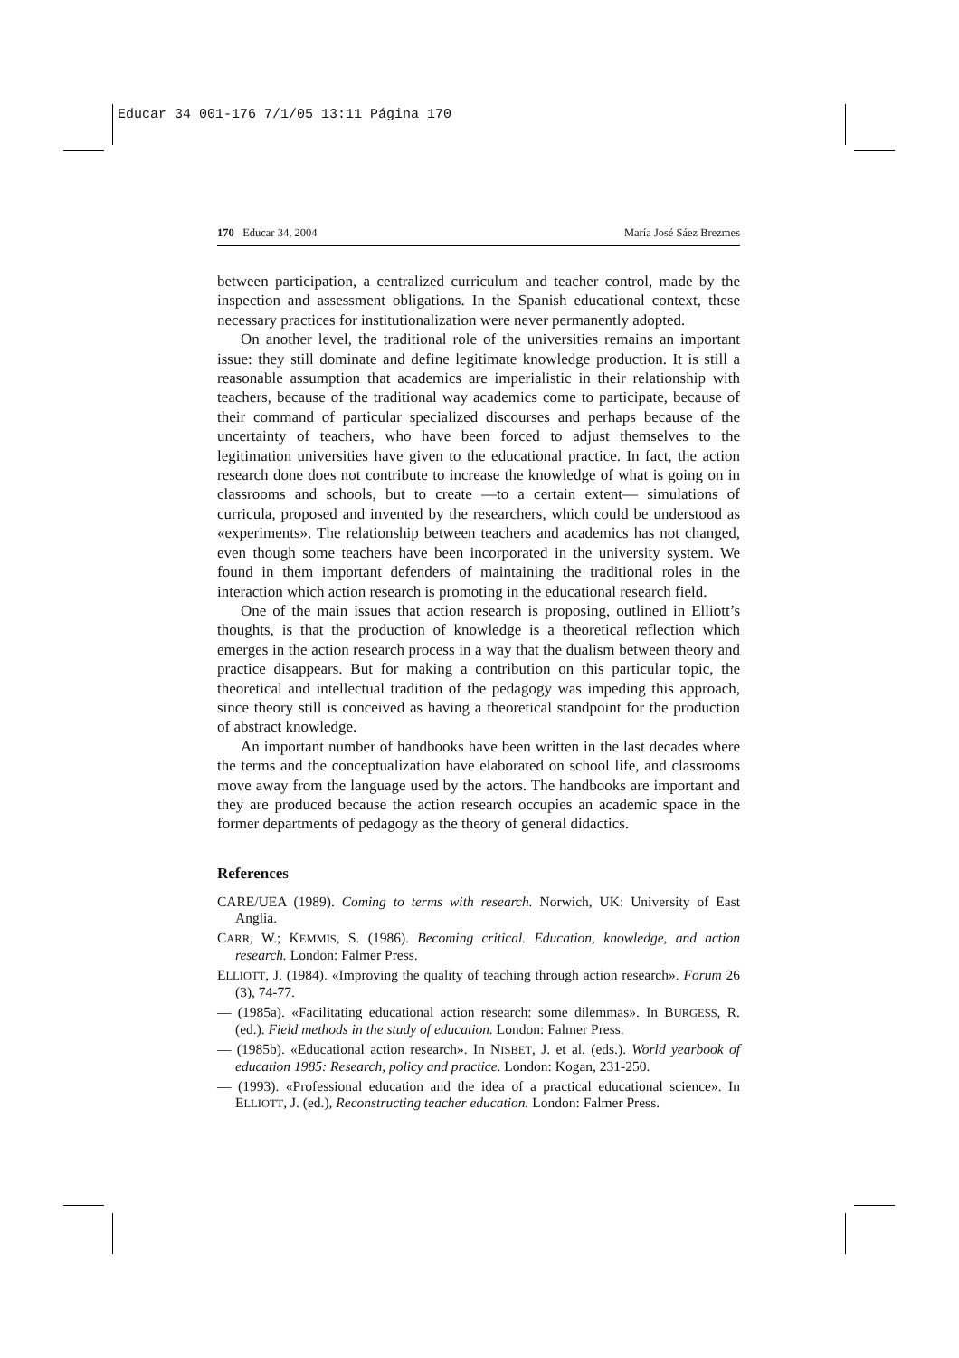Educar 34 001-176 7/1/05 13:11 Página 170
170 Educar 34, 2004 María José Sáez Brezmes
between participation, a centralized curriculum and teacher control, made by the inspection and assessment obligations. In the Spanish educational context, these necessary practices for institutionalization were never permanently adopted.
On another level, the traditional role of the universities remains an important issue: they still dominate and define legitimate knowledge production. It is still a reasonable assumption that academics are imperialistic in their relationship with teachers, because of the traditional way academics come to participate, because of their command of particular specialized discourses and perhaps because of the uncertainty of teachers, who have been forced to adjust themselves to the legitimation universities have given to the educational practice. In fact, the action research done does not contribute to increase the knowledge of what is going on in classrooms and schools, but to create —to a certain extent— simulations of curricula, proposed and invented by the researchers, which could be understood as «experiments». The relationship between teachers and academics has not changed, even though some teachers have been incorporated in the university system. We found in them important defenders of maintaining the traditional roles in the interaction which action research is promoting in the educational research field.
One of the main issues that action research is proposing, outlined in Elliott’s thoughts, is that the production of knowledge is a theoretical reflection which emerges in the action research process in a way that the dualism between theory and practice disappears. But for making a contribution on this particular topic, the theoretical and intellectual tradition of the pedagogy was impeding this approach, since theory still is conceived as having a theoretical standpoint for the production of abstract knowledge.
An important number of handbooks have been written in the last decades where the terms and the conceptualization have elaborated on school life, and classrooms move away from the language used by the actors. The handbooks are important and they are produced because the action research occupies an academic space in the former departments of pedagogy as the theory of general didactics.
References
CARE/UEA (1989). Coming to terms with research. Norwich, UK: University of East Anglia.
CARR, W.; KEMMIS, S. (1986). Becoming critical. Education, knowledge, and action research. London: Falmer Press.
ELLIOTT, J. (1984). «Improving the quality of teaching through action research». Forum 26 (3), 74-77.
— (1985a). «Facilitating educational action research: some dilemmas». In BURGESS, R. (ed.). Field methods in the study of education. London: Falmer Press.
— (1985b). «Educational action research». In NISBET, J. et al. (eds.). World yearbook of education 1985: Research, policy and practice. London: Kogan, 231-250.
— (1993). «Professional education and the idea of a practical educational science». In ELLIOTT, J. (ed.), Reconstructing teacher education. London: Falmer Press.